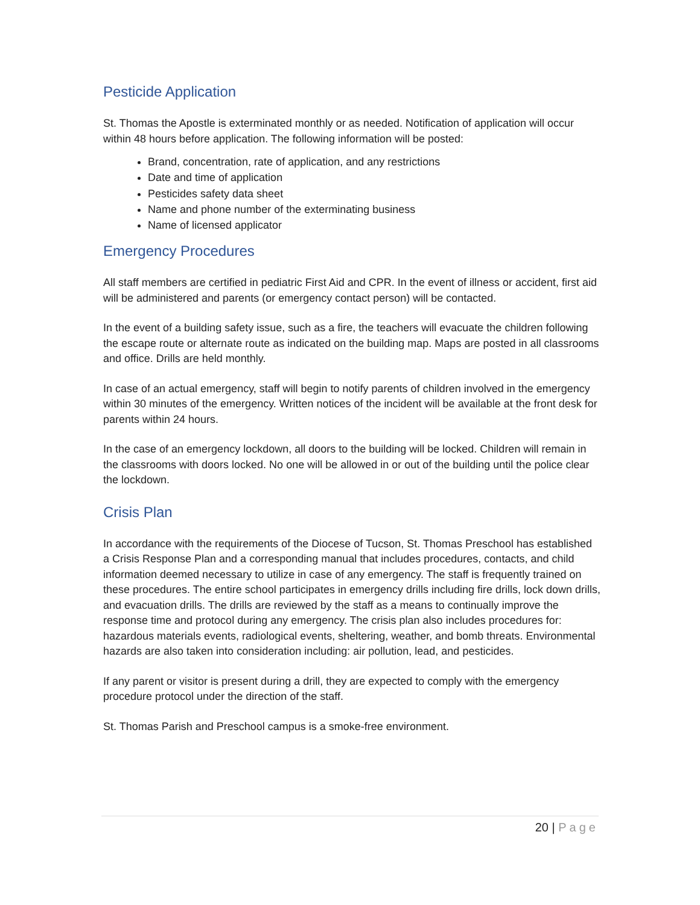Pesticide Application
St. Thomas the Apostle is exterminated monthly or as needed. Notification of application will occur within 48 hours before application. The following information will be posted:
Brand, concentration, rate of application, and any restrictions
Date and time of application
Pesticides safety data sheet
Name and phone number of the exterminating business
Name of licensed applicator
Emergency Procedures
All staff members are certified in pediatric First Aid and CPR. In the event of illness or accident, first aid will be administered and parents (or emergency contact person) will be contacted.
In the event of a building safety issue, such as a fire, the teachers will evacuate the children following the escape route or alternate route as indicated on the building map. Maps are posted in all classrooms and office. Drills are held monthly.
In case of an actual emergency, staff will begin to notify parents of children involved in the emergency within 30 minutes of the emergency. Written notices of the incident will be available at the front desk for parents within 24 hours.
In the case of an emergency lockdown, all doors to the building will be locked. Children will remain in the classrooms with doors locked. No one will be allowed in or out of the building until the police clear the lockdown.
Crisis Plan
In accordance with the requirements of the Diocese of Tucson, St. Thomas Preschool has established a Crisis Response Plan and a corresponding manual that includes procedures, contacts, and child information deemed necessary to utilize in case of any emergency. The staff is frequently trained on these procedures. The entire school participates in emergency drills including fire drills, lock down drills, and evacuation drills. The drills are reviewed by the staff as a means to continually improve the response time and protocol during any emergency. The crisis plan also includes procedures for: hazardous materials events, radiological events, sheltering, weather, and bomb threats. Environmental hazards are also taken into consideration including: air pollution, lead, and pesticides.
If any parent or visitor is present during a drill, they are expected to comply with the emergency procedure protocol under the direction of the staff.
St. Thomas Parish and Preschool campus is a smoke-free environment.
20 | Page